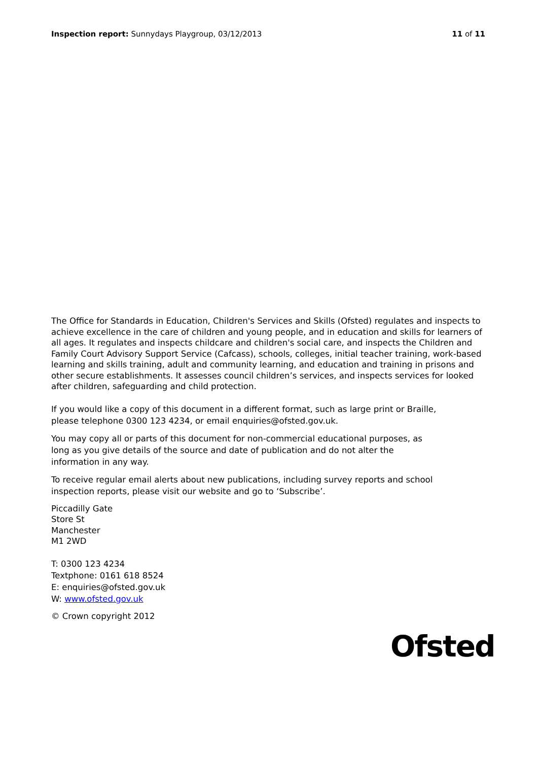Inspection report: Sunnydays Playgroup, 03/12/2013
11 of 11
The Office for Standards in Education, Children's Services and Skills (Ofsted) regulates and inspects to achieve excellence in the care of children and young people, and in education and skills for learners of all ages. It regulates and inspects childcare and children's social care, and inspects the Children and Family Court Advisory Support Service (Cafcass), schools, colleges, initial teacher training, work-based learning and skills training, adult and community learning, and education and training in prisons and other secure establishments. It assesses council children’s services, and inspects services for looked after children, safeguarding and child protection.
If you would like a copy of this document in a different format, such as large print or Braille, please telephone 0300 123 4234, or email enquiries@ofsted.gov.uk.
You may copy all or parts of this document for non-commercial educational purposes, as long as you give details of the source and date of publication and do not alter the information in any way.
To receive regular email alerts about new publications, including survey reports and school inspection reports, please visit our website and go to ‘Subscribe’.
Piccadilly Gate
Store St
Manchester
M1 2WD
T: 0300 123 4234
Textphone: 0161 618 8524
E: enquiries@ofsted.gov.uk
W: www.ofsted.gov.uk
© Crown copyright 2012
Ofsted